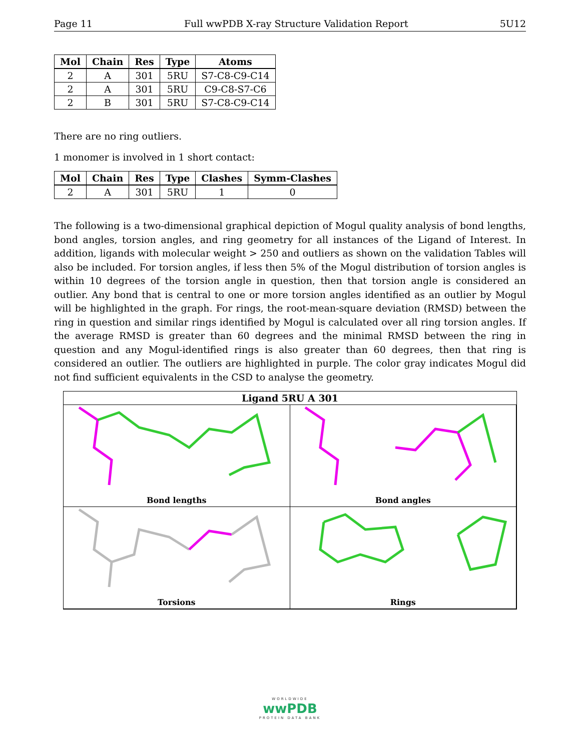Page 11 Full wwPDB X-ray Structure Validation Report 5U12
| Mol | Chain | Res | Type | Atoms |
| --- | --- | --- | --- | --- |
| 2 | A | 301 | 5RU | S7-C8-C9-C14 |
| 2 | A | 301 | 5RU | C9-C8-S7-C6 |
| 2 | B | 301 | 5RU | S7-C8-C9-C14 |
There are no ring outliers.
1 monomer is involved in 1 short contact:
| Mol | Chain | Res | Type | Clashes | Symm-Clashes |
| --- | --- | --- | --- | --- | --- |
| 2 | A | 301 | 5RU | 1 | 0 |
The following is a two-dimensional graphical depiction of Mogul quality analysis of bond lengths, bond angles, torsion angles, and ring geometry for all instances of the Ligand of Interest. In addition, ligands with molecular weight > 250 and outliers as shown on the validation Tables will also be included. For torsion angles, if less then 5% of the Mogul distribution of torsion angles is within 10 degrees of the torsion angle in question, then that torsion angle is considered an outlier. Any bond that is central to one or more torsion angles identified as an outlier by Mogul will be highlighted in the graph. For rings, the root-mean-square deviation (RMSD) between the ring in question and similar rings identified by Mogul is calculated over all ring torsion angles. If the average RMSD is greater than 60 degrees and the minimal RMSD between the ring in question and any Mogul-identified rings is also greater than 60 degrees, then that ring is considered an outlier. The outliers are highlighted in purple. The color gray indicates Mogul did not find sufficient equivalents in the CSD to analyse the geometry.
Ligand 5RU A 301
Bond lengths
Bond angles
Torsions
Rings
WORLDWIDE
wwPDB
PROTEIN DATA BANK